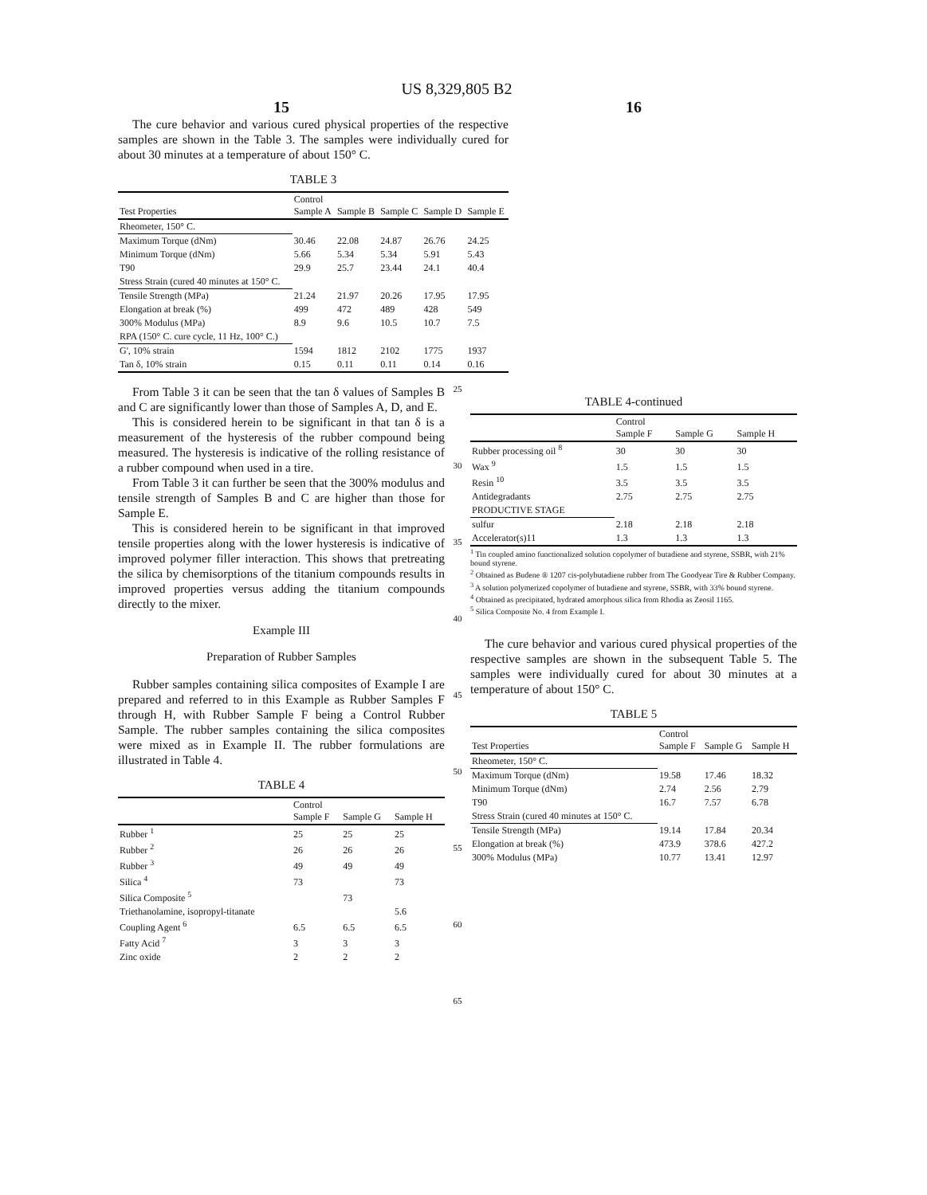US 8,329,805 B2
15 16
The cure behavior and various cured physical properties of the respective samples are shown in the Table 3. The samples were individually cured for about 30 minutes at a temperature of about 150° C.
TABLE 3
| Test Properties | Control Sample A | Sample B | Sample C | Sample D | Sample E |
| --- | --- | --- | --- | --- | --- |
| Rheometer, 150° C. | | | | | |
| Maximum Torque (dNm) | 30.46 | 22.08 | 24.87 | 26.76 | 24.25 |
| Minimum Torque (dNm) | 5.66 | 5.34 | 5.34 | 5.91 | 5.43 |
| T90 | 29.9 | 25.7 | 23.44 | 24.1 | 40.4 |
| Stress Strain (cured 40 minutes at 150° C. | | | | | |
| Tensile Strength (MPa) | 21.24 | 21.97 | 20.26 | 17.95 | 17.95 |
| Elongation at break (%) | 499 | 472 | 489 | 428 | 549 |
| 300% Modulus (MPa) | 8.9 | 9.6 | 10.5 | 10.7 | 7.5 |
| RPA (150° C. cure cycle, 11 Hz, 100° C.) | | | | | |
| G', 10% strain | 1594 | 1812 | 2102 | 1775 | 1937 |
| Tan δ, 10% strain | 0.15 | 0.11 | 0.11 | 0.14 | 0.16 |
From Table 3 it can be seen that the tan δ values of Samples B and C are significantly lower than those of Samples A, D, and E.
This is considered herein to be significant in that tan δ is a measurement of the hysteresis of the rubber compound being measured. The hysteresis is indicative of the rolling resistance of a rubber compound when used in a tire.
From Table 3 it can further be seen that the 300% modulus and tensile strength of Samples B and C are higher than those for Sample E.
This is considered herein to be significant in that improved tensile properties along with the lower hysteresis is indicative of improved polymer filler interaction. This shows that pretreating the silica by chemisorptions of the titanium compounds results in improved properties versus adding the titanium compounds directly to the mixer.
Example III
Preparation of Rubber Samples
Rubber samples containing silica composites of Example I are prepared and referred to in this Example as Rubber Samples F through H, with Rubber Sample F being a Control Rubber Sample. The rubber samples containing the silica composites were mixed as in Example II. The rubber formulations are illustrated in Table 4.
TABLE 4
| | Control Sample F | Sample G | Sample H |
| --- | --- | --- | --- |
| Rubber <sup>1</sup> | 25 | 25 | 25 |
| Rubber <sup>2</sup> | 26 | 26 | 26 |
| Rubber <sup>3</sup> | 49 | 49 | 49 |
| Silica <sup>4</sup> | 73 | | 73 |
| Silica Composite <sup>5</sup> | | 73 | |
| Triethanolamine, isopropyl-titanate | | | 5.6 |
| Coupling Agent <sup>6</sup> | 6.5 | 6.5 | 6.5 |
| Fatty Acid <sup>7</sup> | 3 | 3 | 3 |
| Zinc oxide | 2 | 2 | 2 |
25
30
35
40
45
50
55
60
65
TABLE 4-continued
| | Control Sample F | Sample G | Sample H |
| --- | --- | --- | --- |
| Rubber processing oil <sup>8</sup> | 30 | 30 | 30 |
| Wax <sup>9</sup> | 1.5 | 1.5 | 1.5 |
| Resin <sup>10</sup> | 3.5 | 3.5 | 3.5 |
| Antidegradants | 2.75 | 2.75 | 2.75 |
| PRODUCTIVE STAGE | | | |
| sulfur | 2.18 | 2.18 | 2.18 |
| Accelerator(s)11 | 1.3 | 1.3 | 1.3 |
<sup>1</sup> Tin coupled amino functionalized solution copolymer of butadiene and styrene, SSBR, with 21% bound styrene.
<sup>2</sup> Obtained as Budene ® 1207 cis-polybutadiene rubber from The Goodyear Tire & Rubber Company.
<sup>3</sup> A solution polymerized copolymer of butadiene and styrene, SSBR, with 33% bound styrene.
<sup>4</sup> Obtained as precipitated, hydrated amorphous silica from Rhodia as Zeosil 1165.
<sup>5</sup> Silica Composite No. 4 from Example I.
The cure behavior and various cured physical properties of the respective samples are shown in the subsequent Table 5. The samples were individually cured for about 30 minutes at a temperature of about 150° C.
TABLE 5
| Test Properties | Control Sample F | Sample G | Sample H |
| --- | --- | --- | --- |
| Rheometer, 150° C. | | | |
| Maximum Torque (dNm) | 19.58 | 17.46 | 18.32 |
| Minimum Torque (dNm) | 2.74 | 2.56 | 2.79 |
| T90 | 16.7 | 7.57 | 6.78 |
| Stress Strain (cured 40 minutes at 150° C. | | | |
| Tensile Strength (MPa) | 19.14 | 17.84 | 20.34 |
| Elongation at break (%) | 473.9 | 378.6 | 427.2 |
| 300% Modulus (MPa) | 10.77 | 13.41 | 12.97 |